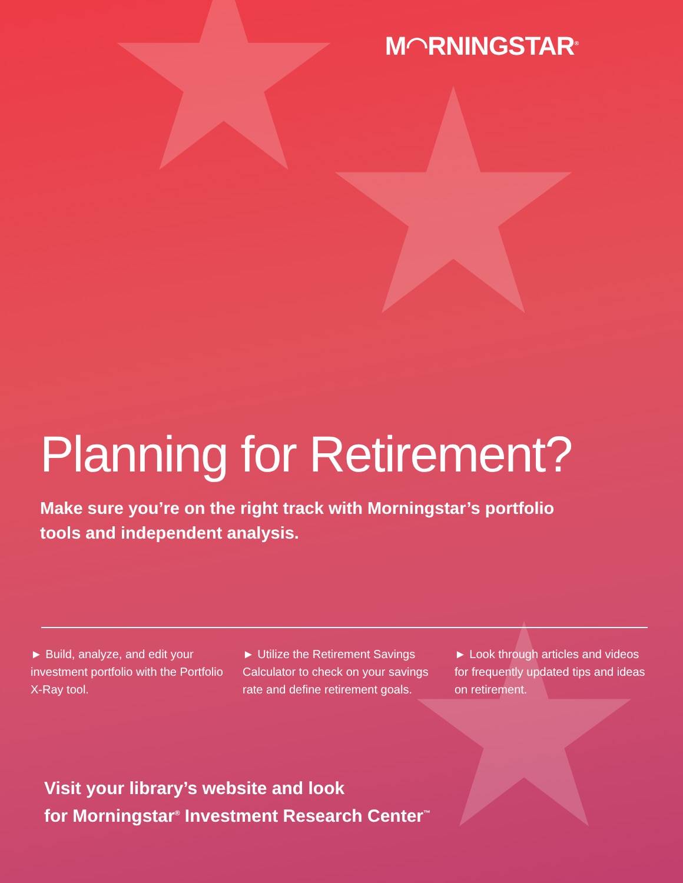M◠RNINGSTAR<sup>®</sup>
Planning for Retirement?
Make sure you’re on the right track with Morningstar’s portfolio tools and independent analysis.
► Build, analyze, and edit your investment portfolio with the Portfolio X-Ray tool.
► Utilize the Retirement Savings Calculator to check on your savings rate and define retirement goals.
► Look through articles and videos for frequently updated tips and ideas on retirement.
Visit your library’s website and look
for Morningstar<sup>®</sup> Investment Research Center<sup>™</sup>